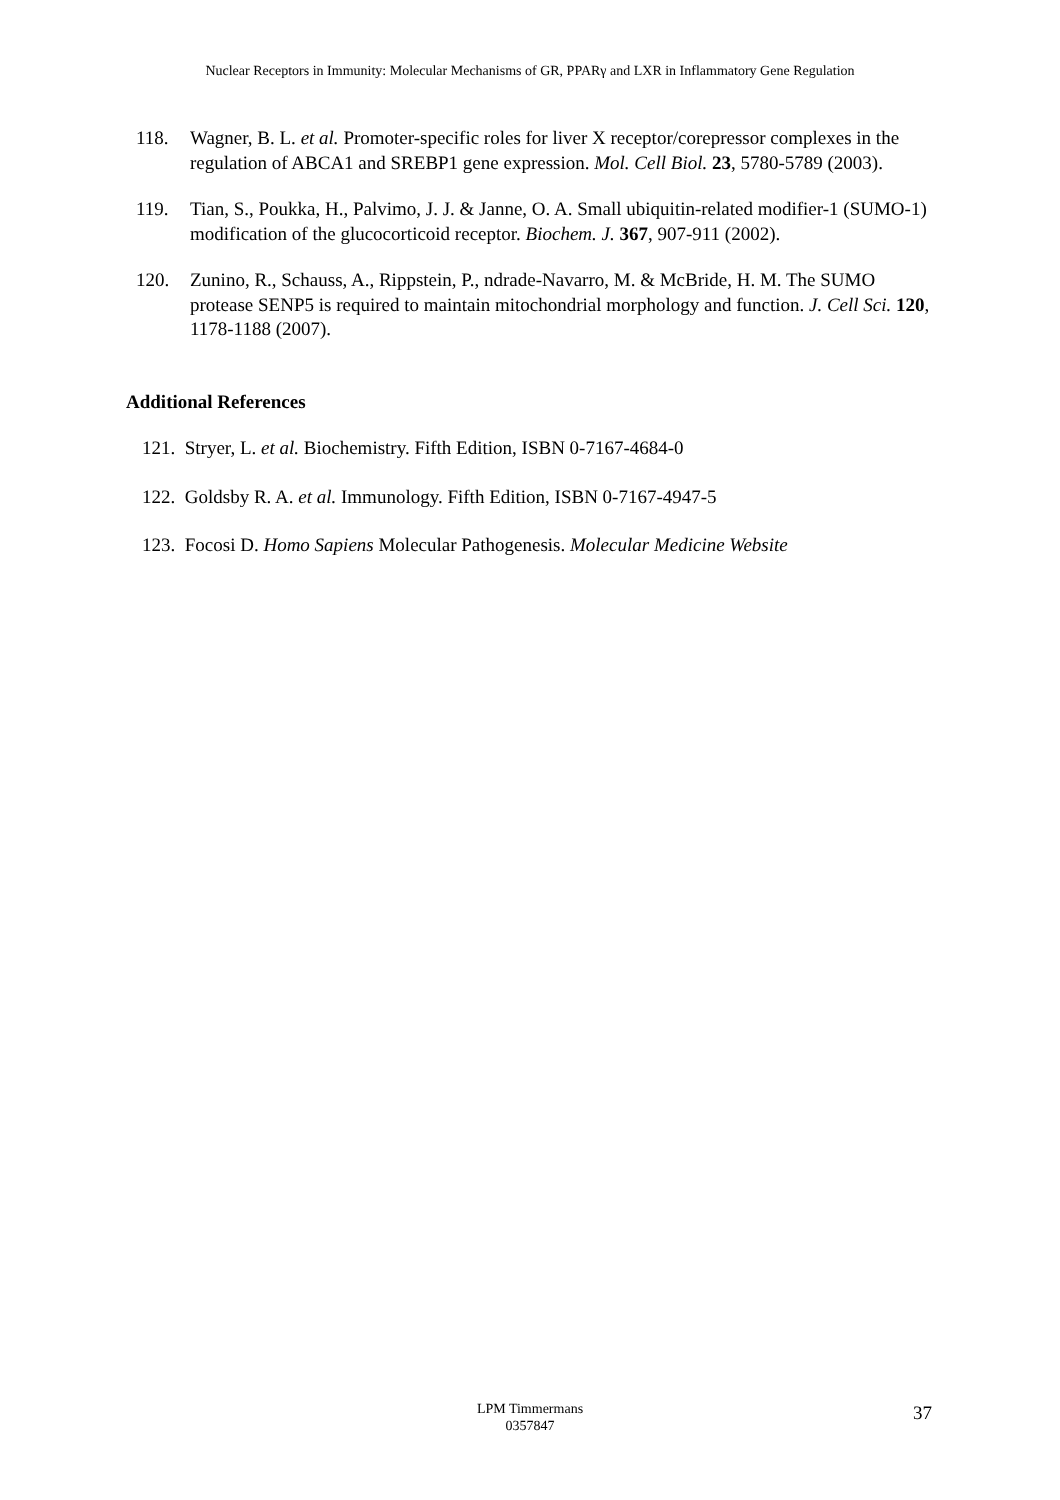Nuclear Receptors in Immunity: Molecular Mechanisms of GR, PPARγ and LXR in Inflammatory Gene Regulation
118. Wagner, B. L. et al. Promoter-specific roles for liver X receptor/corepressor complexes in the regulation of ABCA1 and SREBP1 gene expression. Mol. Cell Biol. 23, 5780-5789 (2003).
119. Tian, S., Poukka, H., Palvimo, J. J. & Janne, O. A. Small ubiquitin-related modifier-1 (SUMO-1) modification of the glucocorticoid receptor. Biochem. J. 367, 907-911 (2002).
120. Zunino, R., Schauss, A., Rippstein, P., ndrade-Navarro, M. & McBride, H. M. The SUMO protease SENP5 is required to maintain mitochondrial morphology and function. J. Cell Sci. 120, 1178-1188 (2007).
Additional References
121. Stryer, L. et al. Biochemistry. Fifth Edition, ISBN 0-7167-4684-0
122. Goldsby R. A. et al. Immunology. Fifth Edition, ISBN 0-7167-4947-5
123. Focosi D. Homo Sapiens Molecular Pathogenesis. Molecular Medicine Website
LPM Timmermans
0357847
37